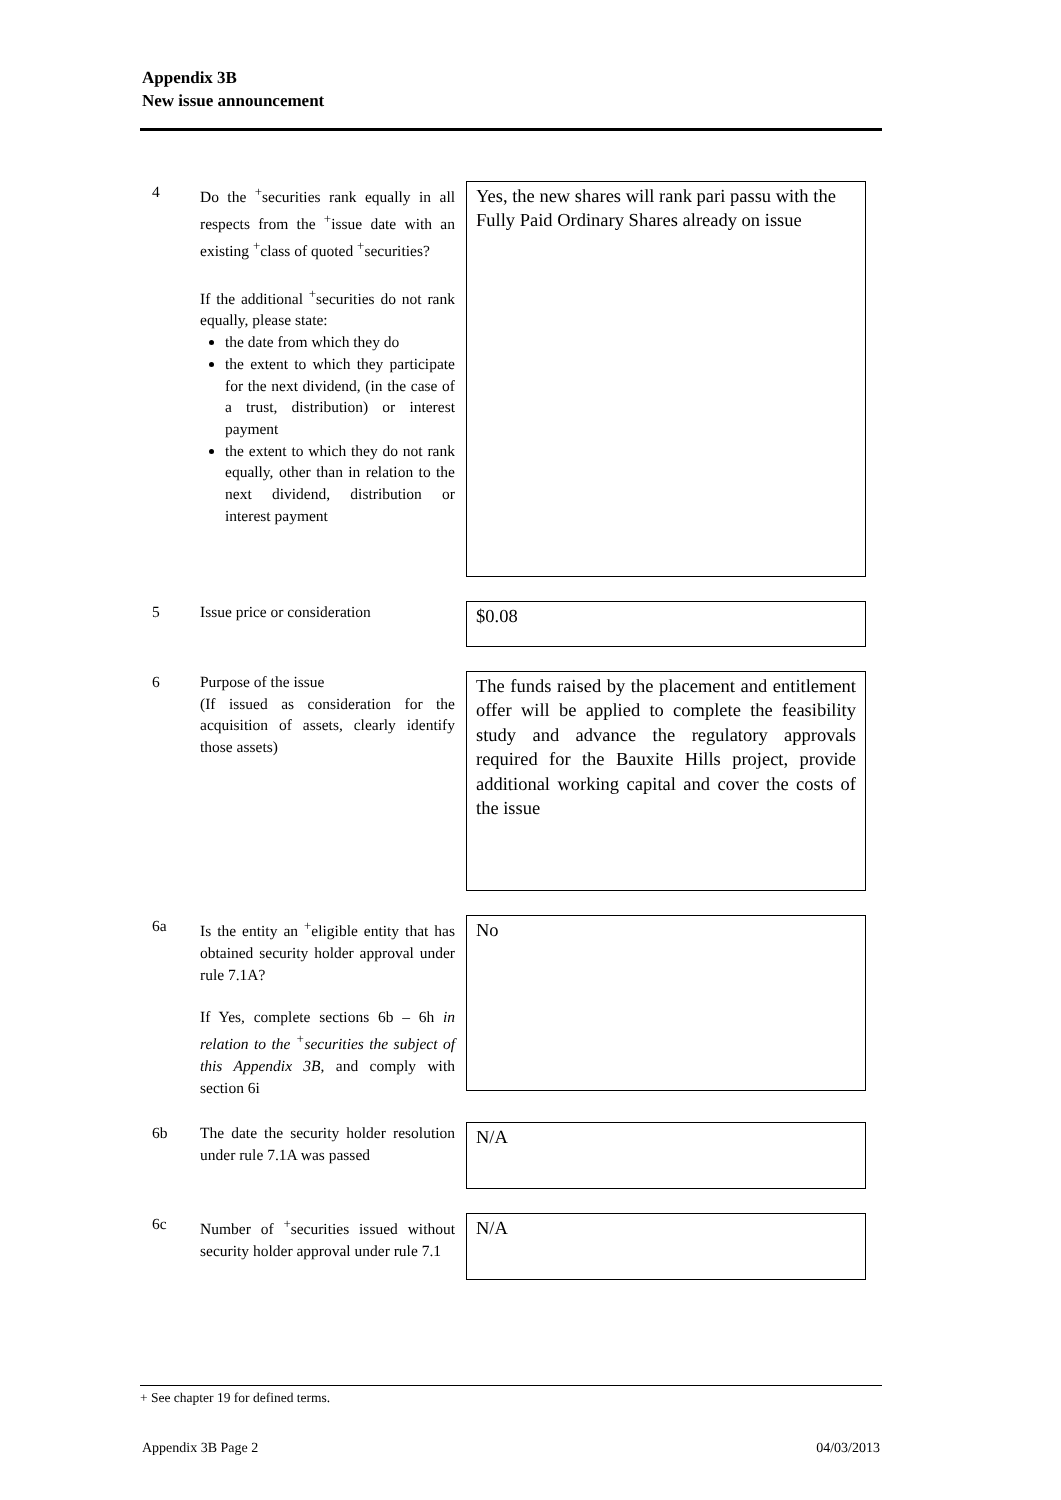Appendix 3B
New issue announcement
4 Do the <sup>+</sup>securities rank equally in all respects from the <sup>+</sup>issue date with an existing <sup>+</sup>class of quoted <sup>+</sup>securities?
If the additional <sup>+</sup>securities do not rank equally, please state:
the date from which they do
the extent to which they participate for the next dividend, (in the case of a trust, distribution) or interest payment
the extent to which they do not rank equally, other than in relation to the next dividend, distribution or interest payment
Yes, the new shares will rank pari passu with the Fully Paid Ordinary Shares already on issue
5 Issue price or consideration
$0.08
6 Purpose of the issue
(If issued as consideration for the acquisition of assets, clearly identify those assets)
The funds raised by the placement and entitlement offer will be applied to complete the feasibility study and advance the regulatory approvals required for the Bauxite Hills project, provide additional working capital and cover the costs of the issue
6a Is the entity an <sup>+</sup>eligible entity that has obtained security holder approval under rule 7.1A?
If Yes, complete sections 6b – 6h in relation to the <sup>+</sup>securities the subject of this Appendix 3B, and comply with section 6i
No
6b The date the security holder resolution under rule 7.1A was passed
N/A
6c Number of <sup>+</sup>securities issued without security holder approval under rule 7.1
N/A
+ See chapter 19 for defined terms.
Appendix 3B Page 2 04/03/2013